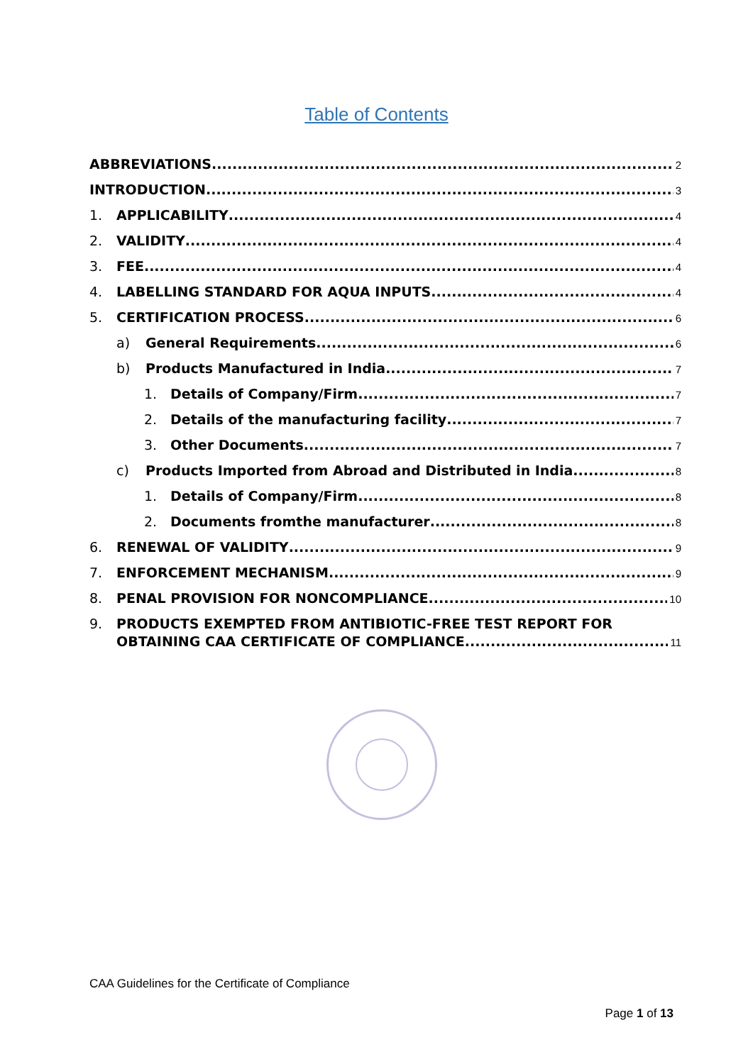Table of Contents
ABBREVIATIONS 2
INTRODUCTION 3
1. APPLICABILITY 4
2. VALIDITY 4
3. FEE 4
4. LABELLING STANDARD FOR AQUA INPUTS 4
5. CERTIFICATION PROCESS 6
a) General Requirements 6
b) Products Manufactured in India 7
1. Details of Company/Firm 7
2. Details of the manufacturing facility 7
3. Other Documents 7
c) Products Imported from Abroad and Distributed in India 8
1. Details of Company/Firm 8
2. Documents fromthe manufacturer 8
6. RENEWAL OF VALIDITY 9
7. ENFORCEMENT MECHANISM 9
8. PENAL PROVISION FOR NONCOMPLIANCE 10
9. PRODUCTS EXEMPTED FROM ANTIBIOTIC-FREE TEST REPORT FOR
OBTAINING CAA CERTIFICATE OF COMPLIANCE 11
CAA Guidelines for the Certificate of Compliance
Page 1 of 13